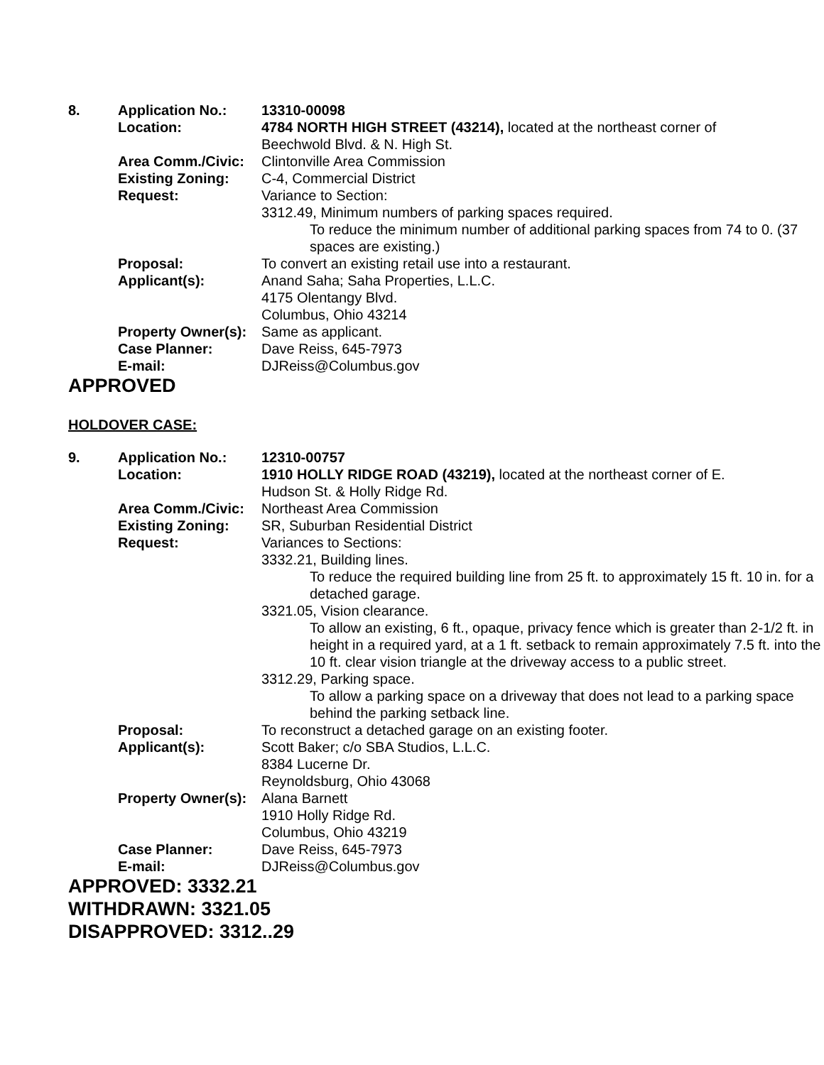| 8. | Application No.: | 13310-00098 |
| | Location: | 4784 NORTH HIGH STREET (43214), located at the northeast corner of Beechwold Blvd. & N. High St. |
| | Area Comm./Civic: | Clintonville Area Commission |
| | Existing Zoning: | C-4, Commercial District |
| | Request: | Variance to Section: 3312.49, Minimum numbers of parking spaces required. To reduce the minimum number of additional parking spaces from 74 to 0. (37 spaces are existing.) |
| | Proposal: | To convert an existing retail use into a restaurant. |
| | Applicant(s): | Anand Saha; Saha Properties, L.L.C. 4175 Olentangy Blvd. Columbus, Ohio 43214 |
| | Property Owner(s): | Same as applicant. |
| | Case Planner: | Dave Reiss, 645-7973 |
| | E-mail: | DJReiss@Columbus.gov |
APPROVED
HOLDOVER CASE:
| 9. | Application No.: | 12310-00757 |
| | Location: | 1910 HOLLY RIDGE ROAD (43219), located at the northeast corner of E. Hudson St. & Holly Ridge Rd. |
| | Area Comm./Civic: | Northeast Area Commission |
| | Existing Zoning: | SR, Suburban Residential District |
| | Request: | Variances to Sections: 3332.21, Building lines. To reduce the required building line from 25 ft. to approximately 15 ft. 10 in. for a detached garage. 3321.05, Vision clearance. To allow an existing, 6 ft., opaque, privacy fence which is greater than 2-1/2 ft. in height in a required yard, at a 1 ft. setback to remain approximately 7.5 ft. into the 10 ft. clear vision triangle at the driveway access to a public street. 3312.29, Parking space. To allow a parking space on a driveway that does not lead to a parking space behind the parking setback line. |
| | Proposal: | To reconstruct a detached garage on an existing footer. |
| | Applicant(s): | Scott Baker; c/o SBA Studios, L.L.C. 8384 Lucerne Dr. Reynoldsburg, Ohio 43068 |
| | Property Owner(s): | Alana Barnett 1910 Holly Ridge Rd. Columbus, Ohio 43219 |
| | Case Planner: | Dave Reiss, 645-7973 |
| | E-mail: | DJReiss@Columbus.gov |
APPROVED: 3332.21
WITHDRAWN: 3321.05
DISAPPROVED: 3312..29